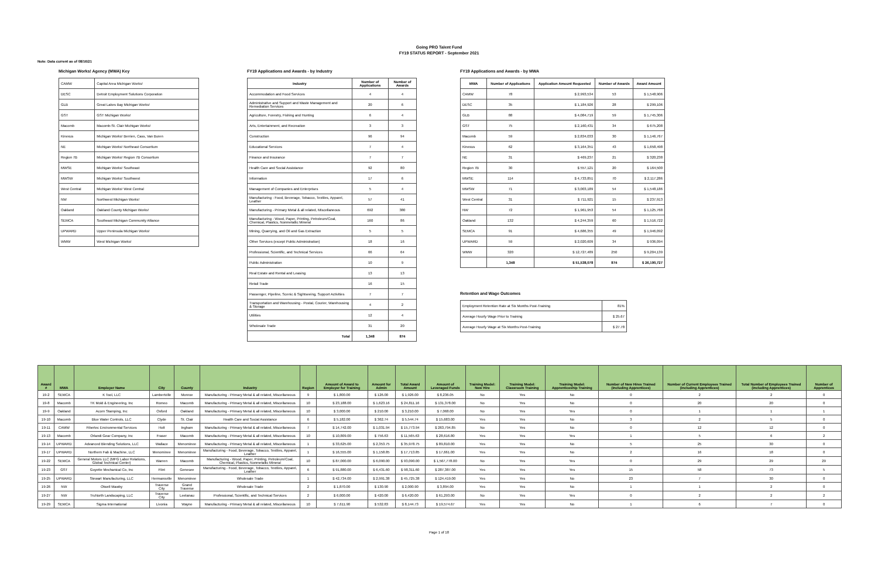Going PRO Talent Fund
FY19 STATUS REPORT - September 2021
Note: Data current as of 08/16/21
Michigan Works! Agency (MWA) Key
| CAMW | Capital Area Michigan Works! |
| DESC | Detroit Employment Solutions Corporation |
| GLB | Great Lakes Bay Michigan Works! |
| GST | GST Michigan Works! |
| Macomb | Macomb-St. Clair Michigan Works! |
| Kinexus | Michigan Works! Berrien, Cass, Van Buren |
| NE | Michigan Works! Northeast Consortium |
| Region 7B | Michigan Works! Region 7B Consortium |
| MWSE | Michigan Works! Southeast |
| MWSW | Michigan Works! Southwest |
| West Central | Michigan Works! West Central |
| NW | Northwest Michigan Works! |
| Oakland | Oakland County Michigan Works! |
| SEMCA | Southeast Michigan Community Alliance |
| UPWARD | Upper Peninsula Michigan Works! |
| WMW | West Michigan Works! |
FY19 Applications and Awards - by Industry
| Industry | Number of Applications | Number of Awards |
| --- | --- | --- |
| Accommodation and Food Services | 4 | 4 |
| Administrative and Support and Waste Management and Remediation Services | 20 | 6 |
| Agriculture, Forestry, Fishing and Hunting | 6 | 4 |
| Arts, Entertainment, and Recreation | 3 | 3 |
| Construction | 96 | 94 |
| Educational Services | 7 | 4 |
| Finance and Insurance | 7 | 7 |
| Health Care and Social Assistance | 92 | 80 |
| Information | 17 | 6 |
| Management of Companies and Enterprises | 5 | 4 |
| Manufacturing - Food, Beverage, Tobacco, Textiles, Apparel, Leather | 57 | 41 |
| Manufacturing - Primary Metal & all related, Miscellaneous | 692 | 380 |
| Manufacturing - Wood, Paper, Printing, Petroleum/Coal, Chemical, Plastics, Nonmetallic Mineral | 160 | 86 |
| Mining, Quarrying, and Oil and Gas Extraction | 5 | 5 |
| Other Services (except Public Administration) | 18 | 16 |
| Professional, Scientific, and Technical Services | 66 | 64 |
| Public Administration | 10 | 9 |
| Real Estate and Rental and Leasing | 13 | 13 |
| Retail Trade | 16 | 15 |
| Passenger, Pipeline, Scenic & Sightseeing, Support Activities | 7 | 7 |
| Transportation and Warehousing - Postal, Courier, Warehousing & Storage | 4 | 2 |
| Utilities | 12 | 4 |
| Wholesale Trade | 31 | 20 |
| Total | 1,348 | 874 |
FY19 Applications and Awards - by MWA
| MWA | Number of Applications | Application Amount Requested | Number of Awards | Award Amount |
| --- | --- | --- | --- | --- |
| CAMW | 78 | $ 2,993,534 | 53 | $ 1,548,906 |
| DESC | 35 | $ 1,184,926 | 28 | $ 299,106 |
| GLB | 88 | $ 4,084,719 | 59 | $ 1,745,306 |
| GST | 75 | $ 2,160,431 | 34 | $ 675,208 |
| Macomb | 59 | $ 2,834,033 | 30 | $ 1,146,767 |
| Kinexus | 62 | $ 3,164,351 | 43 | $ 1,658,498 |
| NE | 31 | $ 469,237 | 21 | $ 320,238 |
| Region 7B | 30 | $ 557,121 | 20 | $ 164,500 |
| MWSE | 114 | $ 4,733,851 | 70 | $ 2,117,286 |
| MWSW | 71 | $ 3,003,189 | 54 | $ 1,548,186 |
| West Central | 31 | $ 711,921 | 15 | $ 237,913 |
| NW | 72 | $ 1,961,953 | 54 | $ 1,125,768 |
| Oakland | 132 | $ 4,244,359 | 60 | $ 1,516,722 |
| SEMCA | 91 | $ 4,686,355 | 49 | $ 1,946,092 |
| UPWARD | 59 | $ 2,020,609 | 34 | $ 936,094 |
| WMW | 320 | $ 12,727,489 | 250 | $ 9,204,139 |
| | 1,348 | $ 51,538,078 | 874 | $ 26,190,727 |
Retention and Wage Outcomes
| Employment Retention Rate at Six Months Post-Training | 81% |
| Average Hourly Wage Prior to Training | $ 25.67 |
| Average Hourly Wage at Six Months Post-Training | $ 27.78 |
| Award # | MWA | Employer Name | City | County | Industry | Region | Amount of Award to Employer for Training | Amount for Admin | Total Award Amount | Amount of Leveraged Funds | Training Model: New Hire | Training Model: Classroom Training | Training Model: Apprenticeship Training | Number of New Hires Trained (including Apprentices) | Number of Current Employees Trained (including Apprentices) | Total Number of Employees Trained (including Apprentices) | Number of Apprentices |
| --- | --- | --- | --- | --- | --- | --- | --- | --- | --- | --- | --- | --- | --- | --- | --- | --- | --- |
| 19-2 | SEMCA | K Tool, LLC | Lambertville | Monroe | Manufacturing - Primary Metal & all related, Miscellaneous | 9 | $ 1,800.00 | $ 126.00 | $ 1,926.00 | $ 8,236.05 | No | Yes | No | 0 | 2 | 2 | 0 |
| 19-8 | Macomb | TK Mold & Engineering, Inc | Romeo | Macomb | Manufacturing - Primary Metal & all related, Miscellaneous | 10 | $ 23,188.00 | $ 1,623.16 | $ 24,811.16 | $ 131,378.00 | No | Yes | No | 0 | 20 | 20 | 0 |
| 19-9 | Oakland | Acorn Stamping, Inc | Oxford | Oakland | Manufacturing - Primary Metal & all related, Miscellaneous | 10 | $ 3,000.00 | $ 210.00 | $ 3,210.00 | $ 7,068.00 | No | Yes | Yes | 0 | 1 | 1 | 1 |
| 19-10 | Macomb | Blue Water Controls, LLC | Clyde | St. Clair | Health Care and Social Assistance | 6 | $ 5,182.00 | $ 362.74 | $ 5,544.74 | $ 15,683.00 | Yes | Yes | No | 3 | 2 | 5 | 0 |
| 19-11 | CAMW | Fibertec Environmental Services | Holt | Ingham | Manufacturing - Primary Metal & all related, Miscellaneous | 7 | $ 14,742.00 | $ 1,031.94 | $ 15,773.94 | $ 263,794.85 | No | Yes | No | 0 | 12 | 12 | 0 |
| 19-13 | Macomb | Orlandi Gear Company, Inc | Fraser | Macomb | Manufacturing - Primary Metal & all related, Miscellaneous | 10 | $ 10,809.00 | $ 756.63 | $ 11,565.63 | $ 28,616.80 | Yes | Yes | Yes | 1 | 5 | 6 | 2 |
| 19-14 | UPWARD | Advanced Blending Solutions, LLC | Wallace | Menominee | Manufacturing - Primary Metal & all related, Miscellaneous | 1 | $ 33,625.00 | $ 2,353.75 | $ 35,978.75 | $ 89,810.00 | Yes | Yes | No | 5 | 25 | 30 | 0 |
| 19-17 | UPWARD | Northern Fab & Machine, LLC | Menominee | Menominee | Manufacturing - Food, Beverage, Tobacco, Textiles, Apparel, Leather | 1 | $ 16,555.00 | $ 1,158.85 | $ 17,713.85 | $ 17,661.00 | Yes | Yes | No | 2 | 16 | 18 | 0 |
| 19-22 | SEMCA | General Motors LLC (MFG Labor Relations, Global Technical Center) | Warren | Macomb | Manufacturing - Wood, Paper, Printing, Petroleum/Coal, Chemical, Plastics, Nonmetallic Mineral | 10 | $ 87,000.00 | $ 6,090.00 | $ 93,090.00 | $ 1,567,778.00 | No | Yes | Yes | 0 | 29 | 29 | 29 |
| 19-23 | GST | Goyette Mechanical Co, Inc | Flint | Genesee | Manufacturing - Food, Beverage, Tobacco, Textiles, Apparel, Leather | 6 | $ 91,880.00 | $ 6,431.60 | $ 98,311.60 | $ 287,387.00 | Yes | Yes | Yes | 15 | 58 | 73 | 5 |
| 19-25 | UPWARD | Stewart Manufacturing, LLC | Hermansville | Menominee | Wholesale Trade | 1 | $ 42,734.00 | $ 2,991.38 | $ 45,725.38 | $ 124,419.00 | Yes | Yes | No | 23 | 7 | 30 | 0 |
| 19-26 | NW | Otwell Mawby | Traverse City | Grand Traverse | Wholesale Trade | 2 | $ 1,870.00 | $ 130.90 | $ 2,000.90 | $ 3,894.00 | Yes | Yes | No | 1 | 1 | 2 | 0 |
| 19-27 | NW | TruNorth Landscaping, LLC | Traverse City | Leelanau | Professional, Scientific, and Technical Services | 2 | $ 6,000.00 | $ 420.00 | $ 6,420.00 | $ 61,293.00 | No | Yes | Yes | 0 | 2 | 2 | 2 |
| 19-29 | SEMCA | Sigma International | Livonia | Wayne | Manufacturing - Primary Metal & all related, Miscellaneous | 10 | $ 7,611.90 | $ 532.83 | $ 8,144.73 | $ 19,574.67 | Yes | Yes | No | 1 | 6 | 7 | 0 |
Page 1 of 18